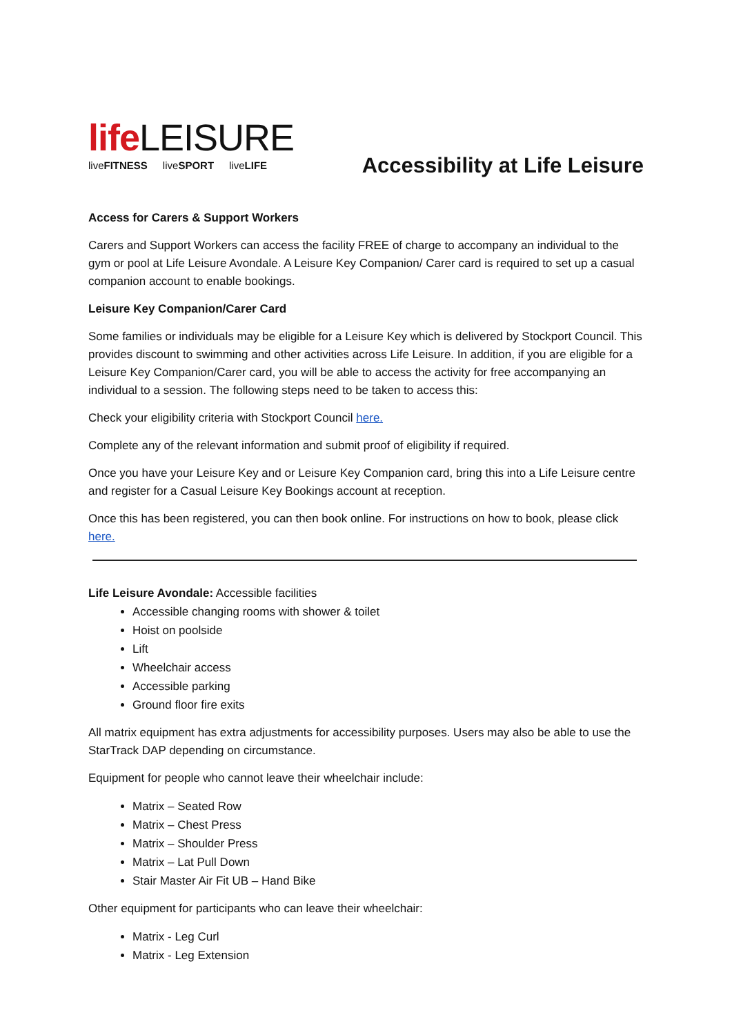life LEISURE
liveFITNESS liveSPORT liveLIFE
Accessibility at Life Leisure
Access for Carers & Support Workers
Carers and Support Workers can access the facility FREE of charge to accompany an individual to the gym or pool at Life Leisure Avondale. A Leisure Key Companion/ Carer card is required to set up a casual companion account to enable bookings.
Leisure Key Companion/Carer Card
Some families or individuals may be eligible for a Leisure Key which is delivered by Stockport Council. This provides discount to swimming and other activities across Life Leisure. In addition, if you are eligible for a Leisure Key Companion/Carer card, you will be able to access the activity for free accompanying an individual to a session. The following steps need to be taken to access this:
Check your eligibility criteria with Stockport Council here.
Complete any of the relevant information and submit proof of eligibility if required.
Once you have your Leisure Key and or Leisure Key Companion card, bring this into a Life Leisure centre and register for a Casual Leisure Key Bookings account at reception.
Once this has been registered, you can then book online. For instructions on how to book, please click here.
Life Leisure Avondale: Accessible facilities
Accessible changing rooms with shower & toilet
Hoist on poolside
Lift
Wheelchair access
Accessible parking
Ground floor fire exits
All matrix equipment has extra adjustments for accessibility purposes. Users may also be able to use the StarTrack DAP depending on circumstance.
Equipment for people who cannot leave their wheelchair include:
Matrix – Seated Row
Matrix – Chest Press
Matrix – Shoulder Press
Matrix – Lat Pull Down
Stair Master Air Fit UB – Hand Bike
Other equipment for participants who can leave their wheelchair:
Matrix - Leg Curl
Matrix - Leg Extension